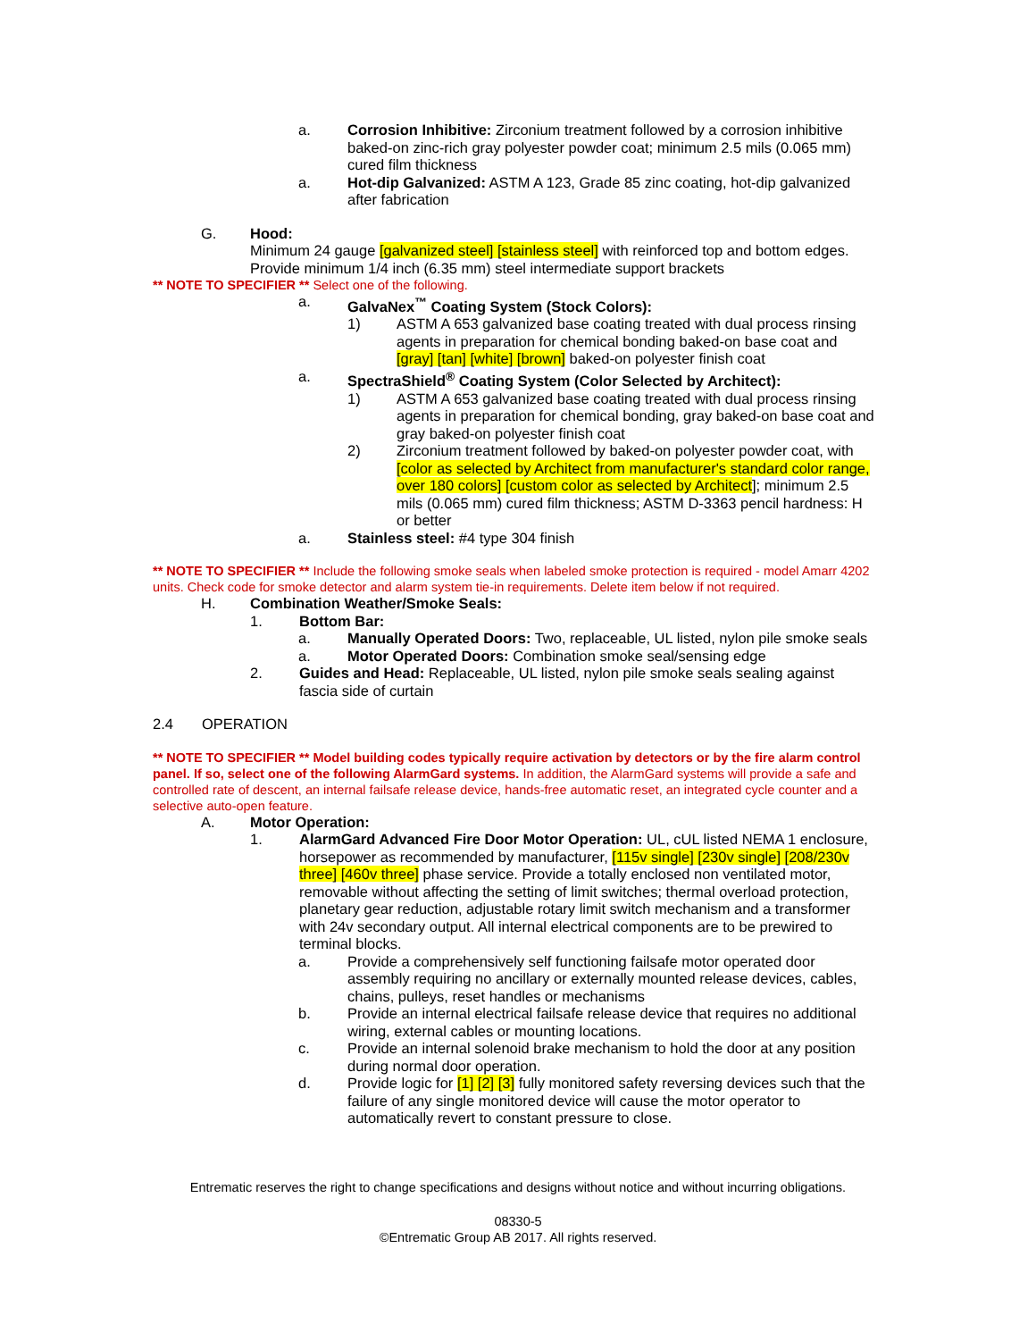a. Corrosion Inhibitive: Zirconium treatment followed by a corrosion inhibitive baked-on zinc-rich gray polyester powder coat; minimum 2.5 mils (0.065 mm) cured film thickness
a. Hot-dip Galvanized: ASTM A 123, Grade 85 zinc coating, hot-dip galvanized after fabrication
G. Hood:
Minimum 24 gauge [galvanized steel] [stainless steel] with reinforced top and bottom edges. Provide minimum 1/4 inch (6.35 mm) steel intermediate support brackets
** NOTE TO SPECIFIER ** Select one of the following.
a. GalvaNex<sup>™</sup> Coating System (Stock Colors):
1) ASTM A 653 galvanized base coating treated with dual process rinsing agents in preparation for chemical bonding baked-on base coat and [gray] [tan] [white] [brown] baked-on polyester finish coat
a. SpectraShield<sup>®</sup> Coating System (Color Selected by Architect):
1) ASTM A 653 galvanized base coating treated with dual process rinsing agents in preparation for chemical bonding, gray baked-on base coat and gray baked-on polyester finish coat
2) Zirconium treatment followed by baked-on polyester powder coat, with [color as selected by Architect from manufacturer's standard color range, over 180 colors] [custom color as selected by Architect]; minimum 2.5 mils (0.065 mm) cured film thickness; ASTM D-3363 pencil hardness: H or better
a. Stainless steel: #4 type 304 finish
** NOTE TO SPECIFIER ** Include the following smoke seals when labeled smoke protection is required - model Amarr 4202 units. Check code for smoke detector and alarm system tie-in requirements. Delete item below if not required.
H. Combination Weather/Smoke Seals:
1. Bottom Bar:
a. Manually Operated Doors: Two, replaceable, UL listed, nylon pile smoke seals
a. Motor Operated Doors: Combination smoke seal/sensing edge
2. Guides and Head: Replaceable, UL listed, nylon pile smoke seals sealing against fascia side of curtain
2.4 OPERATION
** NOTE TO SPECIFIER ** Model building codes typically require activation by detectors or by the fire alarm control panel. If so, select one of the following AlarmGard systems. In addition, the AlarmGard systems will provide a safe and controlled rate of descent, an internal failsafe release device, hands-free automatic reset, an integrated cycle counter and a selective auto-open feature.
A. Motor Operation:
1. AlarmGard Advanced Fire Door Motor Operation: UL, cUL listed NEMA 1 enclosure, horsepower as recommended by manufacturer, [115v single] [230v single] [208/230v three] [460v three] phase service. Provide a totally enclosed non ventilated motor, removable without affecting the setting of limit switches; thermal overload protection, planetary gear reduction, adjustable rotary limit switch mechanism and a transformer with 24v secondary output. All internal electrical components are to be prewired to terminal blocks.
a. Provide a comprehensively self functioning failsafe motor operated door assembly requiring no ancillary or externally mounted release devices, cables, chains, pulleys, reset handles or mechanisms
b. Provide an internal electrical failsafe release device that requires no additional wiring, external cables or mounting locations.
c. Provide an internal solenoid brake mechanism to hold the door at any position during normal door operation.
d. Provide logic for [1] [2] [3] fully monitored safety reversing devices such that the failure of any single monitored device will cause the motor operator to automatically revert to constant pressure to close.
Entrematic reserves the right to change specifications and designs without notice and without incurring obligations.
08330-5
©Entrematic Group AB 2017. All rights reserved.